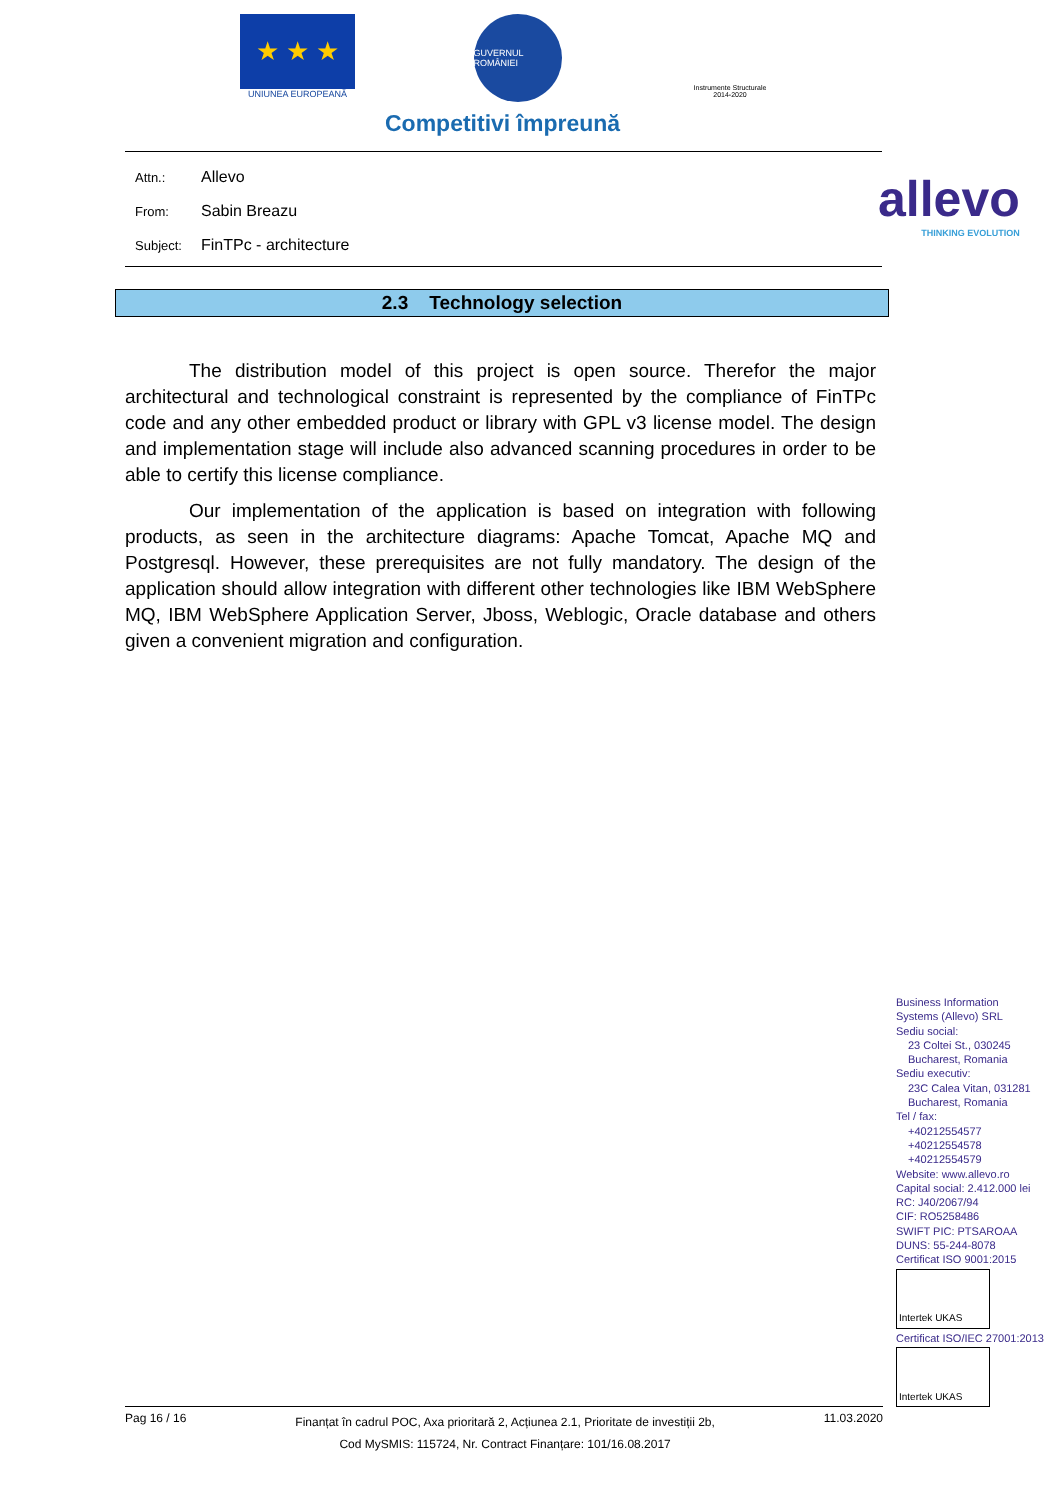★ ★ ★
UNIUNEA EUROPEANĂ
GUVERNUL ROMÂNIEI
Instrumente Structurale
2014-2020
Competitivi împreună
Attn.: Allevo
From: Sabin Breazu
Subject: FinTPc - architecture
allevo
THINKING EVOLUTION
2.3 Technology selection
The distribution model of this project is open source. Therefor the major architectural and technological constraint is represented by the compliance of FinTPc code and any other embedded product or library with GPL v3 license model. The design and implementation stage will include also advanced scanning procedures in order to be able to certify this license compliance.
Our implementation of the application is based on integration with following products, as seen in the architecture diagrams: Apache Tomcat, Apache MQ and Postgresql. However, these prerequisites are not fully mandatory. The design of the application should allow integration with different other technologies like IBM WebSphere MQ, IBM WebSphere Application Server, Jboss, Weblogic, Oracle database and others given a convenient migration and configuration.
Business Information
Systems (Allevo) SRL
Sediu social:
23 Coltei St., 030245
Bucharest, Romania
Sediu executiv:
23C Calea Vitan, 031281
Bucharest, Romania
Tel / fax:
+40212554577
+40212554578
+40212554579
Website: www.allevo.ro
Capital social: 2.412.000 lei
RC: J40/2067/94
CIF: RO5258486
SWIFT PIC: PTSAROAA
DUNS: 55-244-8078
Certificat ISO 9001:2015
Intertek UKAS
Certificat ISO/IEC 27001:2013
Intertek UKAS
Pag 16 / 16
Finanțat în cadrul POC, Axa prioritară 2, Acțiunea 2.1, Prioritate de investiții 2b,
Cod MySMIS: 115724, Nr. Contract Finanțare: 101/16.08.2017
11.03.2020